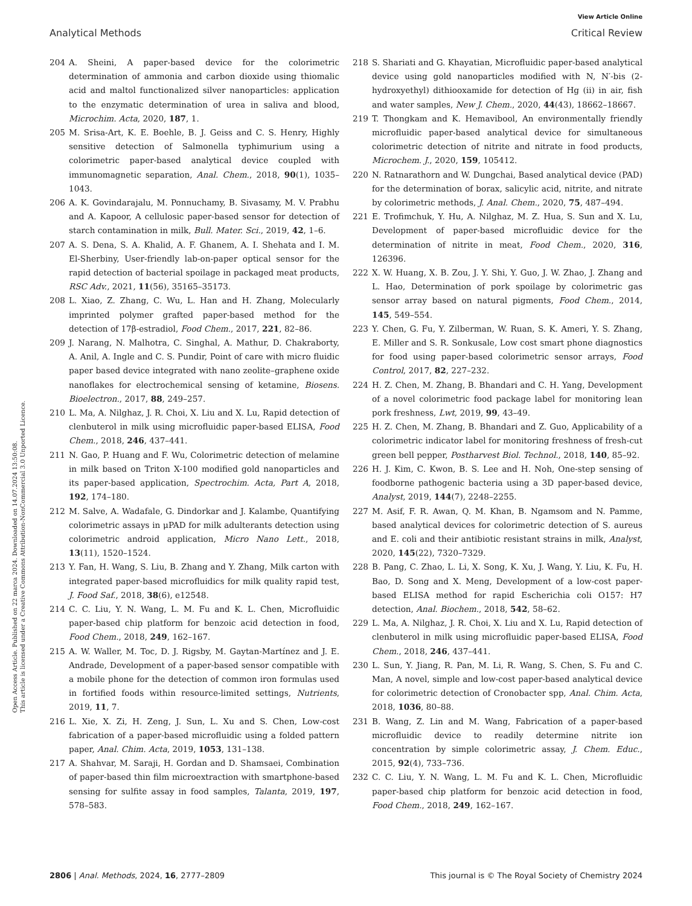View Article Online
Analytical Methods Critical Review
Open Access Article. Published on 22 marca 2024. Downloaded on 14.07.2024 13:50:08.
This article is licensed under a Creative Commons Attribution-NonCommercial 3.0 Unported Licence.
204 A. Sheini, A paper-based device for the colorimetric determination of ammonia and carbon dioxide using thiomalic acid and maltol functionalized silver nanoparticles: application to the enzymatic determination of urea in saliva and blood, Microchim. Acta, 2020, 187, 1.
205 M. Srisa-Art, K. E. Boehle, B. J. Geiss and C. S. Henry, Highly sensitive detection of Salmonella typhimurium using a colorimetric paper-based analytical device coupled with immunomagnetic separation, Anal. Chem., 2018, 90(1), 1035–1043.
206 A. K. Govindarajalu, M. Ponnuchamy, B. Sivasamy, M. V. Prabhu and A. Kapoor, A cellulosic paper-based sensor for detection of starch contamination in milk, Bull. Mater. Sci., 2019, 42, 1–6.
207 A. S. Dena, S. A. Khalid, A. F. Ghanem, A. I. Shehata and I. M. El-Sherbiny, User-friendly lab-on-paper optical sensor for the rapid detection of bacterial spoilage in packaged meat products, RSC Adv., 2021, 11(56), 35165–35173.
208 L. Xiao, Z. Zhang, C. Wu, L. Han and H. Zhang, Molecularly imprinted polymer grafted paper-based method for the detection of 17β-estradiol, Food Chem., 2017, 221, 82–86.
209 J. Narang, N. Malhotra, C. Singhal, A. Mathur, D. Chakraborty, A. Anil, A. Ingle and C. S. Pundir, Point of care with micro fluidic paper based device integrated with nano zeolite–graphene oxide nanoflakes for electrochemical sensing of ketamine, Biosens. Bioelectron., 2017, 88, 249–257.
210 L. Ma, A. Nilghaz, J. R. Choi, X. Liu and X. Lu, Rapid detection of clenbuterol in milk using microfluidic paper-based ELISA, Food Chem., 2018, 246, 437–441.
211 N. Gao, P. Huang and F. Wu, Colorimetric detection of melamine in milk based on Triton X-100 modified gold nanoparticles and its paper-based application, Spectrochim. Acta, Part A, 2018, 192, 174–180.
212 M. Salve, A. Wadafale, G. Dindorkar and J. Kalambe, Quantifying colorimetric assays in μPAD for milk adulterants detection using colorimetric android application, Micro Nano Lett., 2018, 13(11), 1520–1524.
213 Y. Fan, H. Wang, S. Liu, B. Zhang and Y. Zhang, Milk carton with integrated paper-based microfluidics for milk quality rapid test, J. Food Saf., 2018, 38(6), e12548.
214 C. C. Liu, Y. N. Wang, L. M. Fu and K. L. Chen, Microfluidic paper-based chip platform for benzoic acid detection in food, Food Chem., 2018, 249, 162–167.
215 A. W. Waller, M. Toc, D. J. Rigsby, M. Gaytan-Martínez and J. E. Andrade, Development of a paper-based sensor compatible with a mobile phone for the detection of common iron formulas used in fortified foods within resource-limited settings, Nutrients, 2019, 11, 7.
216 L. Xie, X. Zi, H. Zeng, J. Sun, L. Xu and S. Chen, Low-cost fabrication of a paper-based microfluidic using a folded pattern paper, Anal. Chim. Acta, 2019, 1053, 131–138.
217 A. Shahvar, M. Saraji, H. Gordan and D. Shamsaei, Combination of paper-based thin film microextraction with smartphone-based sensing for sulfite assay in food samples, Talanta, 2019, 197, 578–583.
218 S. Shariati and G. Khayatian, Microfluidic paper-based analytical device using gold nanoparticles modified with N, N′-bis (2-hydroxyethyl) dithiooxamide for detection of Hg (ii) in air, fish and water samples, New J. Chem., 2020, 44(43), 18662–18667.
219 T. Thongkam and K. Hemavibool, An environmentally friendly microfluidic paper-based analytical device for simultaneous colorimetric detection of nitrite and nitrate in food products, Microchem. J., 2020, 159, 105412.
220 N. Ratnarathorn and W. Dungchai, Based analytical device (PAD) for the determination of borax, salicylic acid, nitrite, and nitrate by colorimetric methods, J. Anal. Chem., 2020, 75, 487–494.
221 E. Trofimchuk, Y. Hu, A. Nilghaz, M. Z. Hua, S. Sun and X. Lu, Development of paper-based microfluidic device for the determination of nitrite in meat, Food Chem., 2020, 316, 126396.
222 X. W. Huang, X. B. Zou, J. Y. Shi, Y. Guo, J. W. Zhao, J. Zhang and L. Hao, Determination of pork spoilage by colorimetric gas sensor array based on natural pigments, Food Chem., 2014, 145, 549–554.
223 Y. Chen, G. Fu, Y. Zilberman, W. Ruan, S. K. Ameri, Y. S. Zhang, E. Miller and S. R. Sonkusale, Low cost smart phone diagnostics for food using paper-based colorimetric sensor arrays, Food Control, 2017, 82, 227–232.
224 H. Z. Chen, M. Zhang, B. Bhandari and C. H. Yang, Development of a novel colorimetric food package label for monitoring lean pork freshness, Lwt, 2019, 99, 43–49.
225 H. Z. Chen, M. Zhang, B. Bhandari and Z. Guo, Applicability of a colorimetric indicator label for monitoring freshness of fresh-cut green bell pepper, Postharvest Biol. Technol., 2018, 140, 85–92.
226 H. J. Kim, C. Kwon, B. S. Lee and H. Noh, One-step sensing of foodborne pathogenic bacteria using a 3D paper-based device, Analyst, 2019, 144(7), 2248–2255.
227 M. Asif, F. R. Awan, Q. M. Khan, B. Ngamsom and N. Pamme, based analytical devices for colorimetric detection of S. aureus and E. coli and their antibiotic resistant strains in milk, Analyst, 2020, 145(22), 7320–7329.
228 B. Pang, C. Zhao, L. Li, X. Song, K. Xu, J. Wang, Y. Liu, K. Fu, H. Bao, D. Song and X. Meng, Development of a low-cost paper-based ELISA method for rapid Escherichia coli O157: H7 detection, Anal. Biochem., 2018, 542, 58–62.
229 L. Ma, A. Nilghaz, J. R. Choi, X. Liu and X. Lu, Rapid detection of clenbuterol in milk using microfluidic paper-based ELISA, Food Chem., 2018, 246, 437–441.
230 L. Sun, Y. Jiang, R. Pan, M. Li, R. Wang, S. Chen, S. Fu and C. Man, A novel, simple and low-cost paper-based analytical device for colorimetric detection of Cronobacter spp, Anal. Chim. Acta, 2018, 1036, 80–88.
231 B. Wang, Z. Lin and M. Wang, Fabrication of a paper-based microfluidic device to readily determine nitrite ion concentration by simple colorimetric assay, J. Chem. Educ., 2015, 92(4), 733–736.
232 C. C. Liu, Y. N. Wang, L. M. Fu and K. L. Chen, Microfluidic paper-based chip platform for benzoic acid detection in food, Food Chem., 2018, 249, 162–167.
2806 | Anal. Methods, 2024, 16, 2777–2809 This journal is © The Royal Society of Chemistry 2024